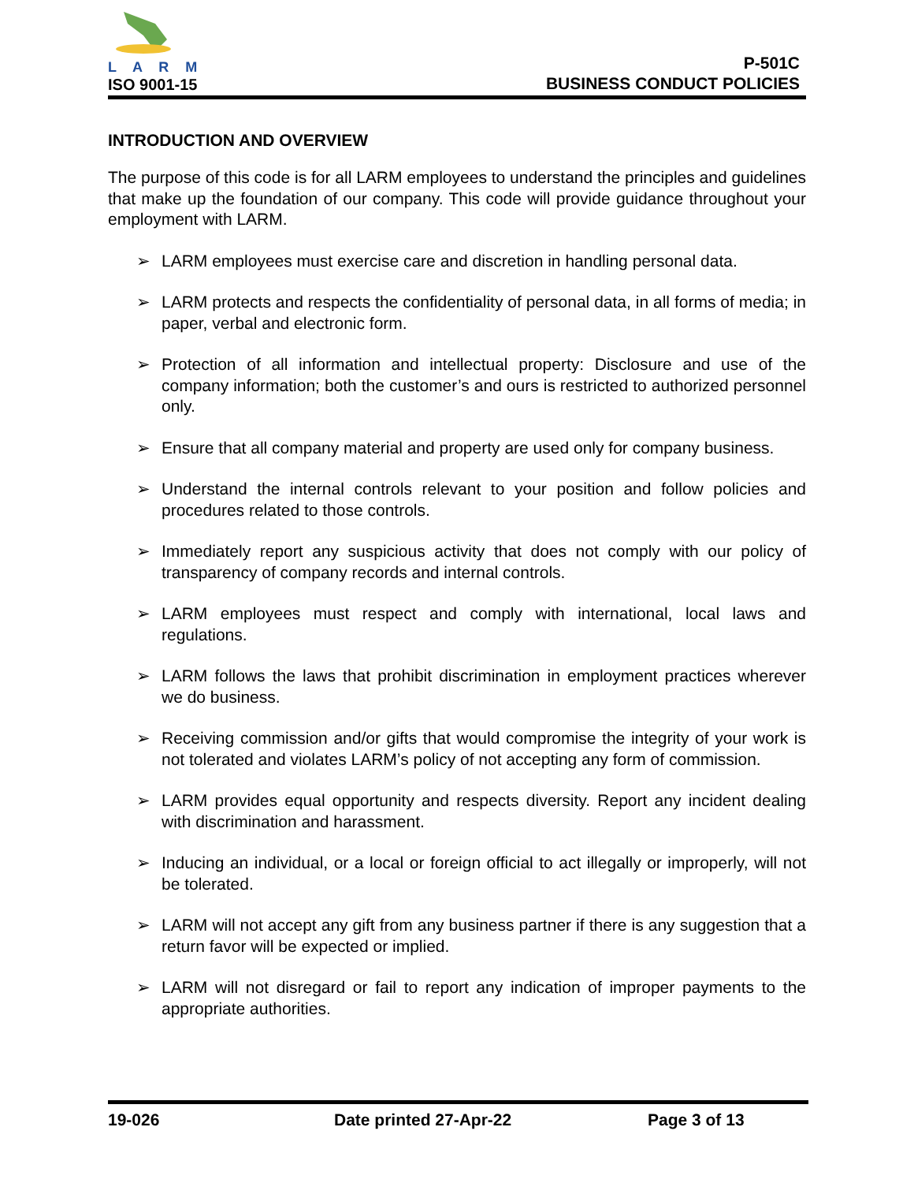L A R M
ISO 9001-15
P-501C
BUSINESS CONDUCT POLICIES
INTRODUCTION AND OVERVIEW
The purpose of this code is for all LARM employees to understand the principles and guidelines that make up the foundation of our company. This code will provide guidance throughout your employment with LARM.
➢ LARM employees must exercise care and discretion in handling personal data.
➢ LARM protects and respects the confidentiality of personal data, in all forms of media; in paper, verbal and electronic form.
➢ Protection of all information and intellectual property: Disclosure and use of the company information; both the customer’s and ours is restricted to authorized personnel only.
➢ Ensure that all company material and property are used only for company business.
➢ Understand the internal controls relevant to your position and follow policies and procedures related to those controls.
➢ Immediately report any suspicious activity that does not comply with our policy of transparency of company records and internal controls.
➢ LARM employees must respect and comply with international, local laws and regulations.
➢ LARM follows the laws that prohibit discrimination in employment practices wherever we do business.
➢ Receiving commission and/or gifts that would compromise the integrity of your work is not tolerated and violates LARM’s policy of not accepting any form of commission.
➢ LARM provides equal opportunity and respects diversity. Report any incident dealing with discrimination and harassment.
➢ Inducing an individual, or a local or foreign official to act illegally or improperly, will not be tolerated.
➢ LARM will not accept any gift from any business partner if there is any suggestion that a return favor will be expected or implied.
➢ LARM will not disregard or fail to report any indication of improper payments to the appropriate authorities.
19-026 Date printed 27-Apr-22 Page 3 of 13